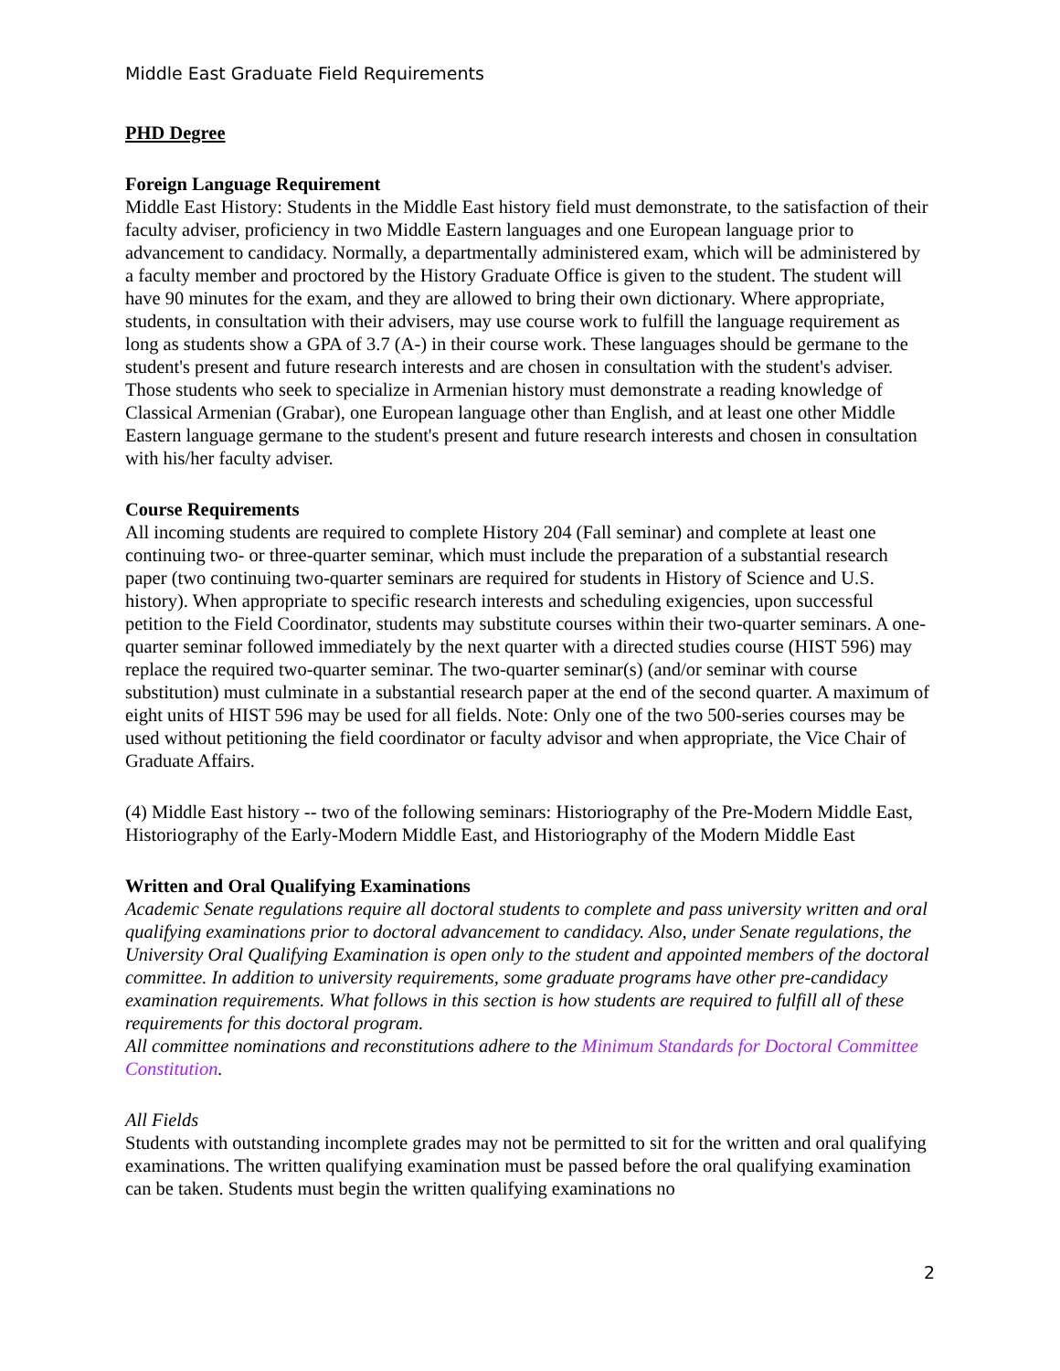Middle East Graduate Field Requirements
PHD Degree
Foreign Language Requirement
Middle East History: Students in the Middle East history field must demonstrate, to the satisfaction of their faculty adviser, proficiency in two Middle Eastern languages and one European language prior to advancement to candidacy. Normally, a departmentally administered exam, which will be administered by a faculty member and proctored by the History Graduate Office is given to the student. The student will have 90 minutes for the exam, and they are allowed to bring their own dictionary. Where appropriate, students, in consultation with their advisers, may use course work to fulfill the language requirement as long as students show a GPA of 3.7 (A-) in their course work. These languages should be germane to the student's present and future research interests and are chosen in consultation with the student's adviser. Those students who seek to specialize in Armenian history must demonstrate a reading knowledge of Classical Armenian (Grabar), one European language other than English, and at least one other Middle Eastern language germane to the student's present and future research interests and chosen in consultation with his/her faculty adviser.
Course Requirements
All incoming students are required to complete History 204 (Fall seminar) and complete at least one continuing two- or three-quarter seminar, which must include the preparation of a substantial research paper (two continuing two-quarter seminars are required for students in History of Science and U.S. history). When appropriate to specific research interests and scheduling exigencies, upon successful petition to the Field Coordinator, students may substitute courses within their two-quarter seminars. A one-quarter seminar followed immediately by the next quarter with a directed studies course (HIST 596) may replace the required two-quarter seminar. The two-quarter seminar(s) (and/or seminar with course substitution) must culminate in a substantial research paper at the end of the second quarter. A maximum of eight units of HIST 596 may be used for all fields. Note: Only one of the two 500-series courses may be used without petitioning the field coordinator or faculty advisor and when appropriate, the Vice Chair of Graduate Affairs.
(4) Middle East history -- two of the following seminars: Historiography of the Pre-Modern Middle East, Historiography of the Early-Modern Middle East, and Historiography of the Modern Middle East
Written and Oral Qualifying Examinations
Academic Senate regulations require all doctoral students to complete and pass university written and oral qualifying examinations prior to doctoral advancement to candidacy. Also, under Senate regulations, the University Oral Qualifying Examination is open only to the student and appointed members of the doctoral committee. In addition to university requirements, some graduate programs have other pre-candidacy examination requirements. What follows in this section is how students are required to fulfill all of these requirements for this doctoral program.
All committee nominations and reconstitutions adhere to the Minimum Standards for Doctoral Committee Constitution.
All Fields
Students with outstanding incomplete grades may not be permitted to sit for the written and oral qualifying examinations. The written qualifying examination must be passed before the oral qualifying examination can be taken. Students must begin the written qualifying examinations no
2